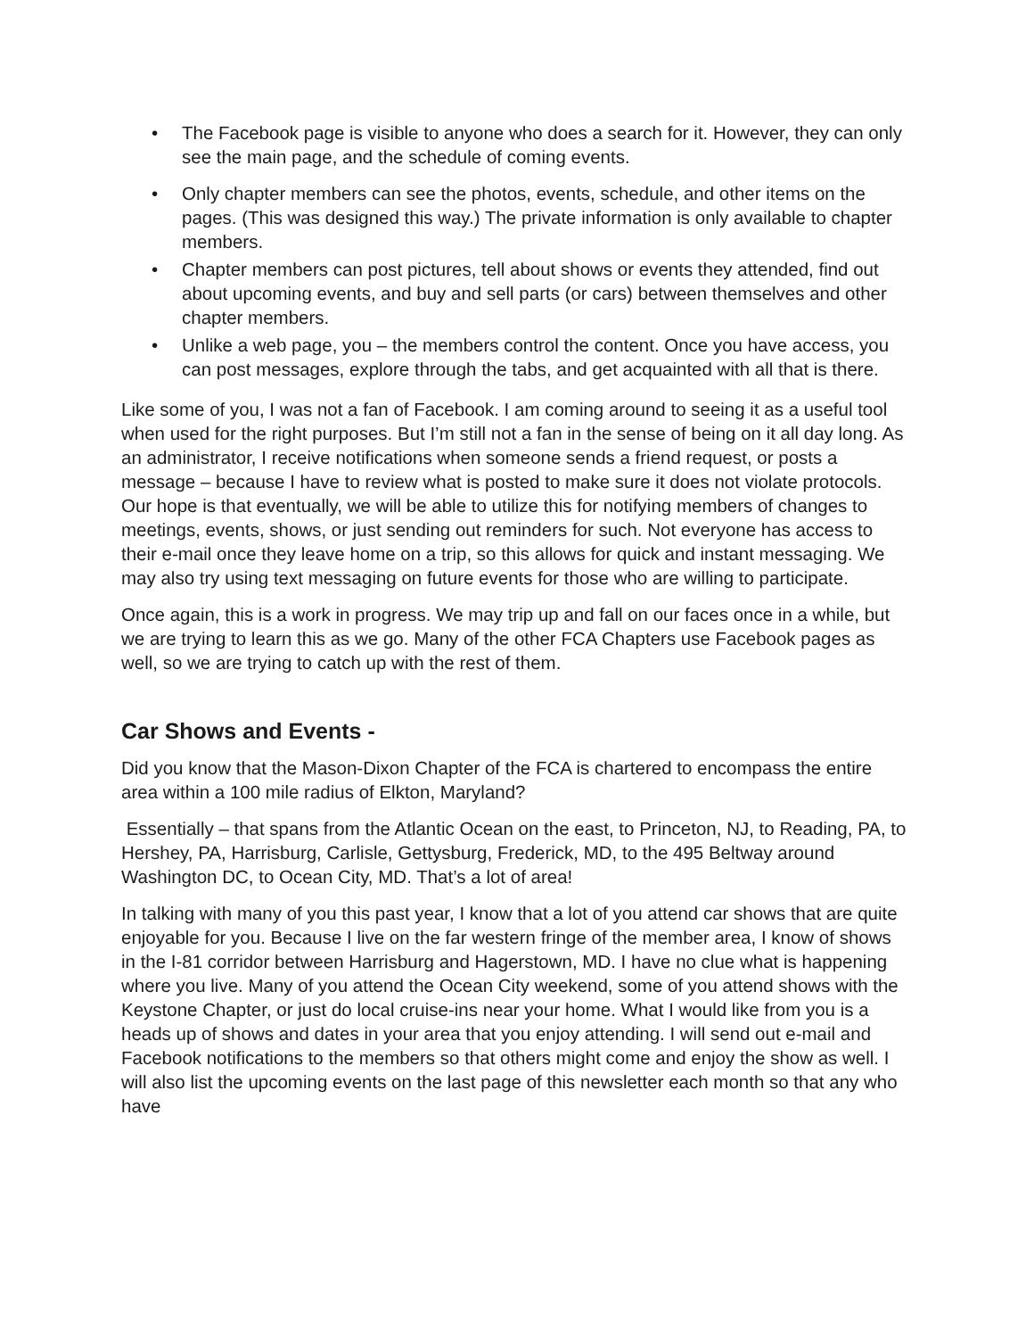• The Facebook page is visible to anyone who does a search for it. However, they can only see the main page, and the schedule of coming events.
• Only chapter members can see the photos, events, schedule, and other items on the pages. (This was designed this way.) The private information is only available to chapter members.
• Chapter members can post pictures, tell about shows or events they attended, find out about upcoming events, and buy and sell parts (or cars) between themselves and other chapter members.
• Unlike a web page, you – the members control the content. Once you have access, you can post messages, explore through the tabs, and get acquainted with all that is there.
Like some of you, I was not a fan of Facebook. I am coming around to seeing it as a useful tool when used for the right purposes. But I’m still not a fan in the sense of being on it all day long. As an administrator, I receive notifications when someone sends a friend request, or posts a message – because I have to review what is posted to make sure it does not violate protocols. Our hope is that eventually, we will be able to utilize this for notifying members of changes to meetings, events, shows, or just sending out reminders for such. Not everyone has access to their e-mail once they leave home on a trip, so this allows for quick and instant messaging. We may also try using text messaging on future events for those who are willing to participate.
Once again, this is a work in progress. We may trip up and fall on our faces once in a while, but we are trying to learn this as we go. Many of the other FCA Chapters use Facebook pages as well, so we are trying to catch up with the rest of them.
Car Shows and Events -
Did you know that the Mason-Dixon Chapter of the FCA is chartered to encompass the entire area within a 100 mile radius of Elkton, Maryland?
Essentially – that spans from the Atlantic Ocean on the east, to Princeton, NJ, to Reading, PA, to Hershey, PA, Harrisburg, Carlisle, Gettysburg, Frederick, MD, to the 495 Beltway around Washington DC, to Ocean City, MD. That’s a lot of area!
In talking with many of you this past year, I know that a lot of you attend car shows that are quite enjoyable for you. Because I live on the far western fringe of the member area, I know of shows in the I-81 corridor between Harrisburg and Hagerstown, MD. I have no clue what is happening where you live. Many of you attend the Ocean City weekend, some of you attend shows with the Keystone Chapter, or just do local cruise-ins near your home. What I would like from you is a heads up of shows and dates in your area that you enjoy attending. I will send out e-mail and Facebook notifications to the members so that others might come and enjoy the show as well. I will also list the upcoming events on the last page of this newsletter each month so that any who have